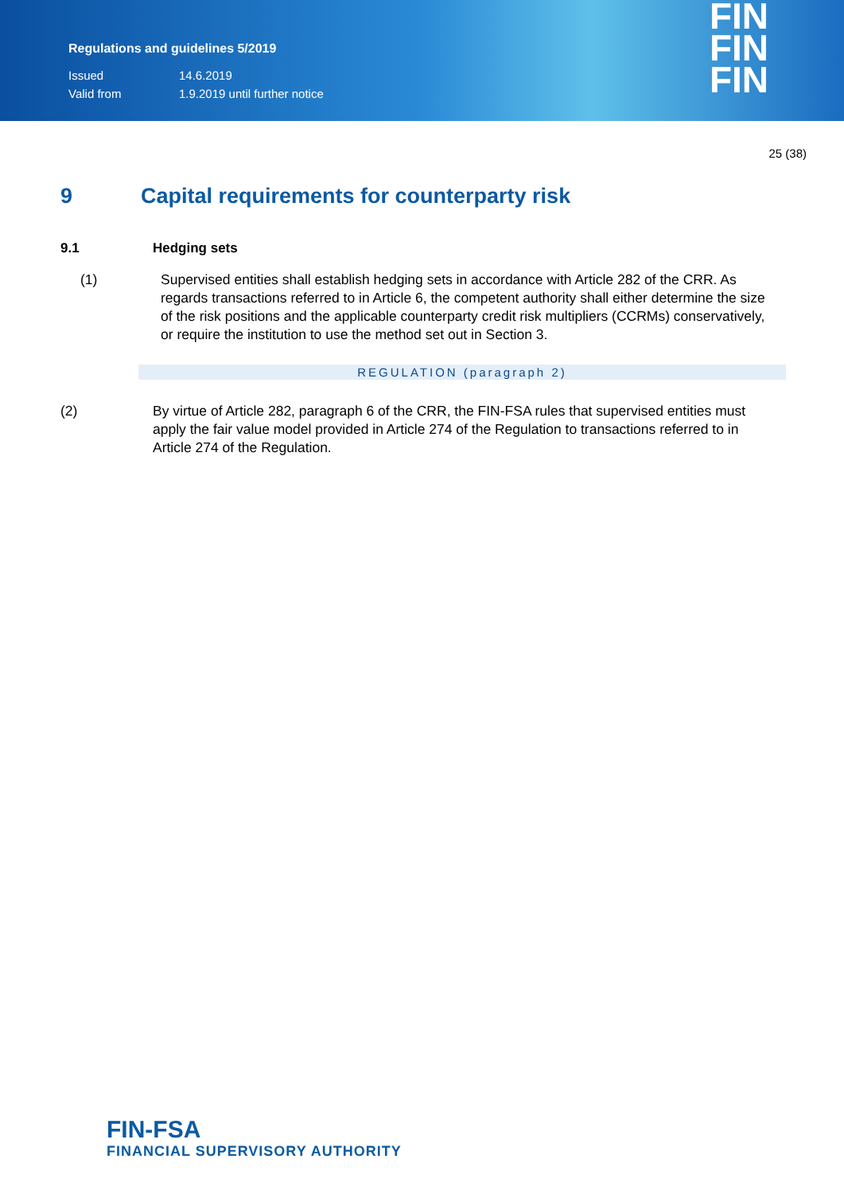Regulations and guidelines 5/2019
Issued 14.6.2019
Valid from 1.9.2019 until further notice
FIN
FIN
FIN
25 (38)
9 Capital requirements for counterparty risk
9.1 Hedging sets
(1) Supervised entities shall establish hedging sets in accordance with Article 282 of the CRR. As regards transactions referred to in Article 6, the competent authority shall either determine the size of the risk positions and the applicable counterparty credit risk multipliers (CCRMs) conservatively, or require the institution to use the method set out in Section 3.
REGULATION (paragraph 2)
(2) By virtue of Article 282, paragraph 6 of the CRR, the FIN-FSA rules that supervised entities must apply the fair value model provided in Article 274 of the Regulation to transactions referred to in Article 274 of the Regulation.
FIN-FSA
FINANCIAL SUPERVISORY AUTHORITY